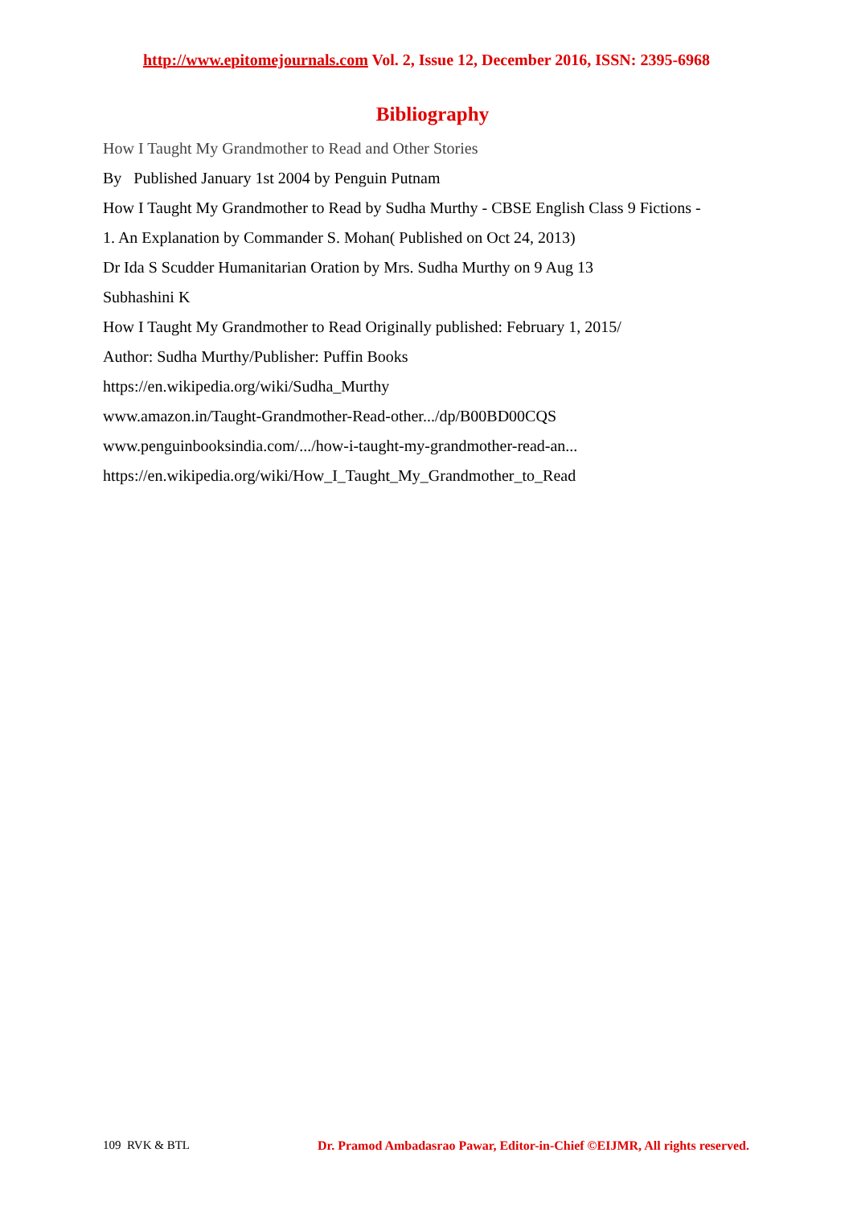http://www.epitomejournals.com Vol. 2, Issue 12, December 2016, ISSN: 2395-6968
Bibliography
How I Taught My Grandmother to Read and Other Stories
By Published January 1st 2004 by Penguin Putnam
How I Taught My Grandmother to Read by Sudha Murthy - CBSE English Class 9 Fictions -
1. An Explanation by Commander S. Mohan( Published on Oct 24, 2013)
Dr Ida S Scudder Humanitarian Oration by Mrs. Sudha Murthy on 9 Aug 13
Subhashini K
How I Taught My Grandmother to Read Originally published: February 1, 2015/
Author: Sudha Murthy/Publisher: Puffin Books
https://en.wikipedia.org/wiki/Sudha_Murthy
www.amazon.in/Taught-Grandmother-Read-other.../dp/B00BD00CQS
www.penguinbooksindia.com/.../how-i-taught-my-grandmother-read-an...
https://en.wikipedia.org/wiki/How_I_Taught_My_Grandmother_to_Read
109 RVK & BTL Dr. Pramod Ambadasrao Pawar, Editor-in-Chief ©EIJMR, All rights reserved.